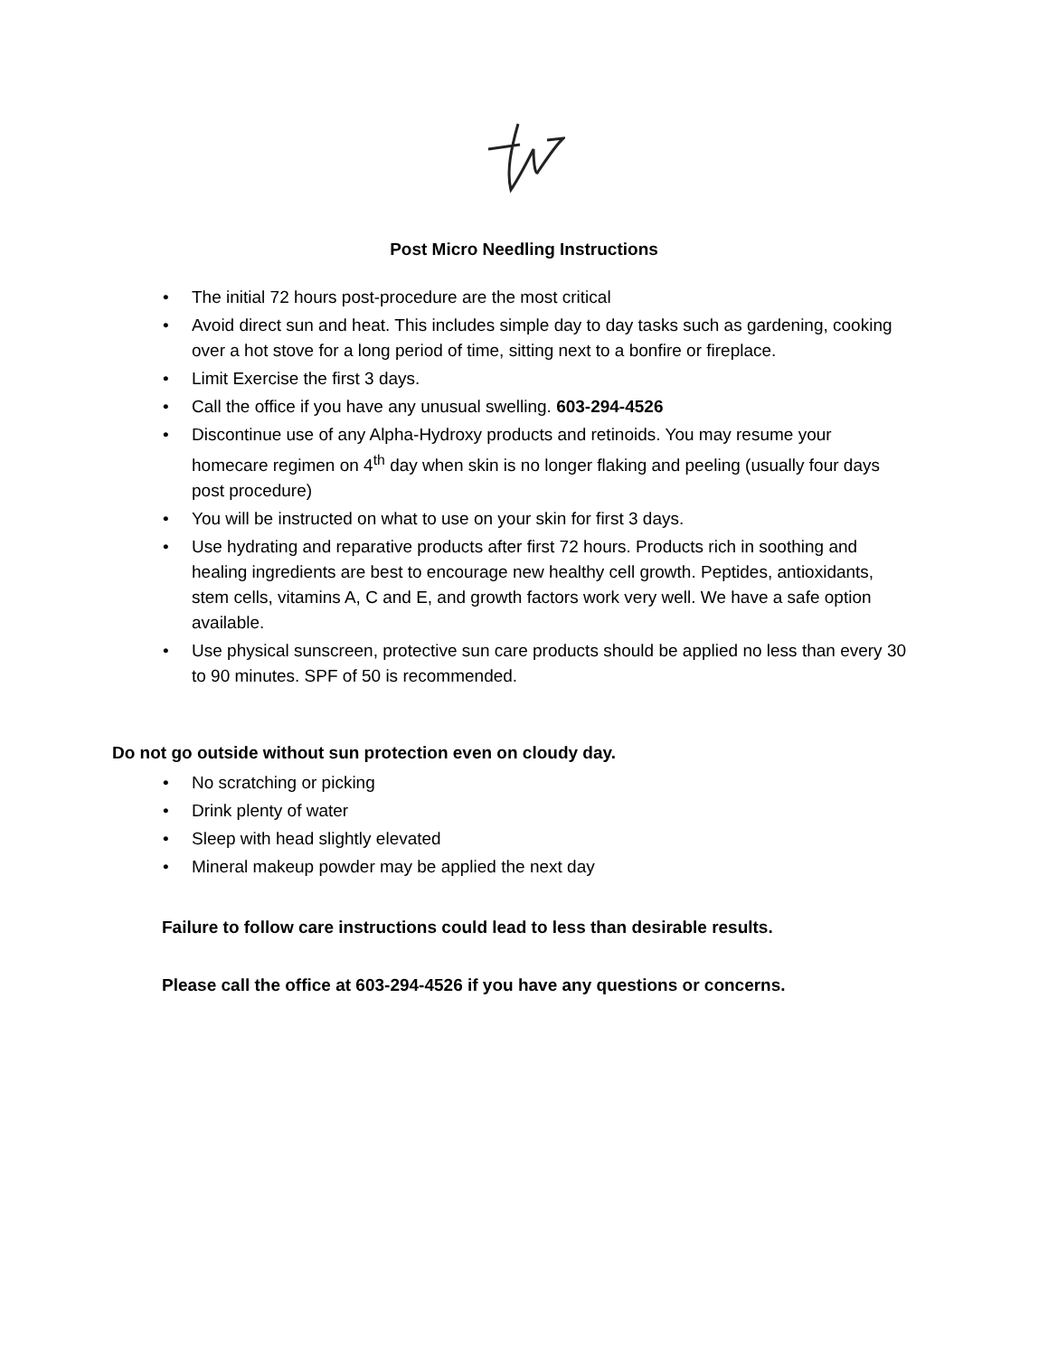Post Micro Needling Instructions
• The initial 72 hours post-procedure are the most critical
• Avoid direct sun and heat. This includes simple day to day tasks such as gardening, cooking over a hot stove for a long period of time, sitting next to a bonfire or fireplace.
• Limit Exercise the first 3 days.
• Call the office if you have any unusual swelling. 603-294-4526
• Discontinue use of any Alpha-Hydroxy products and retinoids. You may resume your homecare regimen on 4<sup>th</sup> day when skin is no longer flaking and peeling (usually four days post procedure)
• You will be instructed on what to use on your skin for first 3 days.
• Use hydrating and reparative products after first 72 hours. Products rich in soothing and healing ingredients are best to encourage new healthy cell growth. Peptides, antioxidants, stem cells, vitamins A, C and E, and growth factors work very well. We have a safe option available.
• Use physical sunscreen, protective sun care products should be applied no less than every 30 to 90 minutes. SPF of 50 is recommended.
Do not go outside without sun protection even on cloudy day.
• No scratching or picking
• Drink plenty of water
• Sleep with head slightly elevated
• Mineral makeup powder may be applied the next day
Failure to follow care instructions could lead to less than desirable results.
Please call the office at 603-294-4526 if you have any questions or concerns.